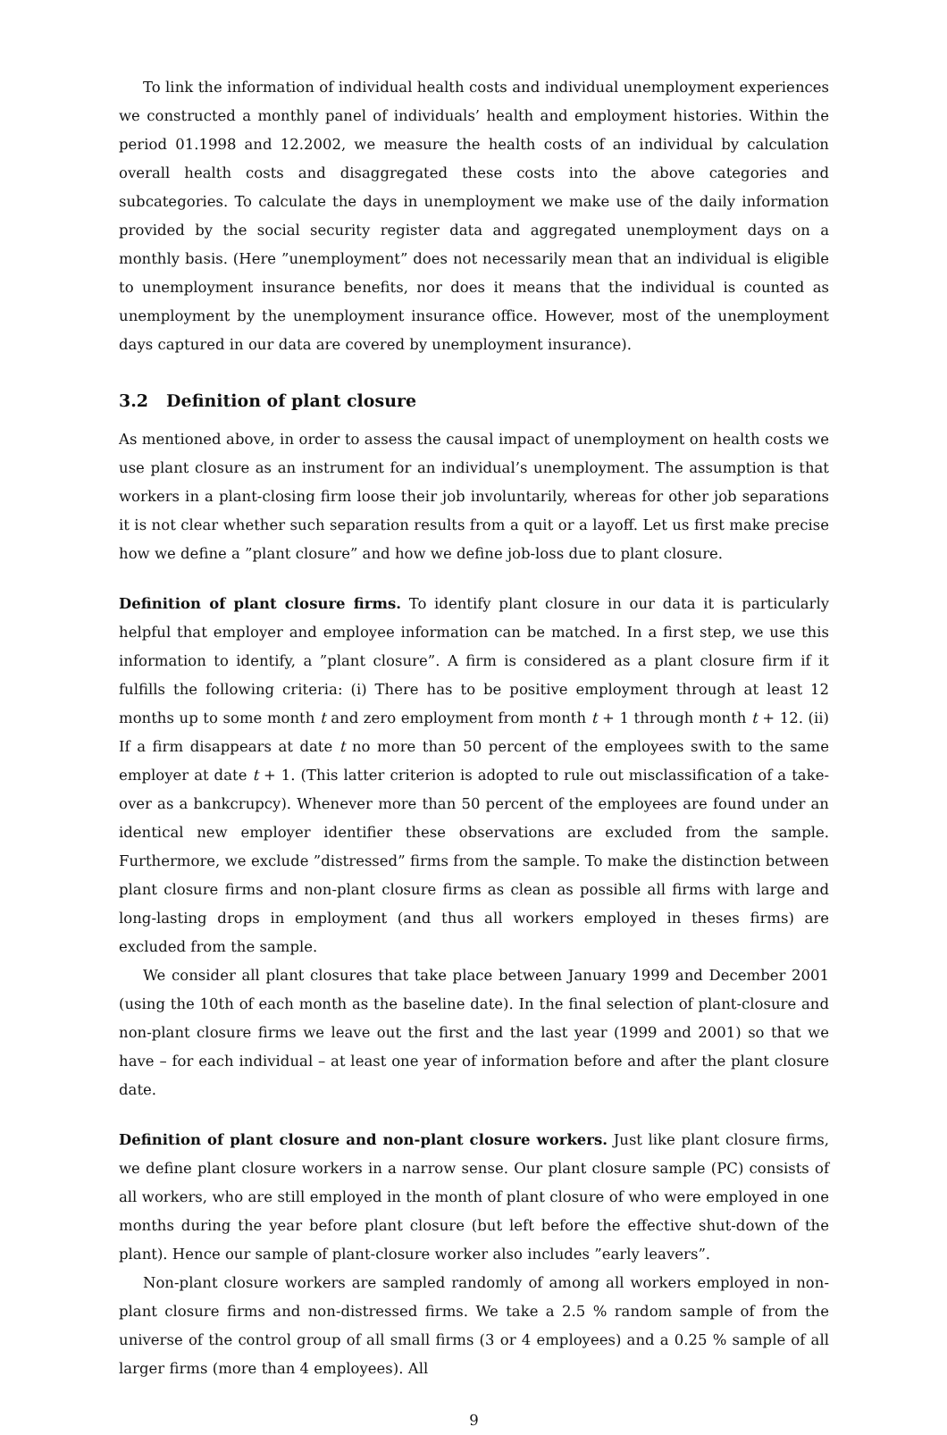To link the information of individual health costs and individual unemployment experiences we constructed a monthly panel of individuals’ health and employment histories. Within the period 01.1998 and 12.2002, we measure the health costs of an individual by calculation overall health costs and disaggregated these costs into the above categories and subcategories. To calculate the days in unemployment we make use of the daily information provided by the social security register data and aggregated unemployment days on a monthly basis. (Here ”unemployment” does not necessarily mean that an individual is eligible to unemployment insurance benefits, nor does it means that the individual is counted as unemployment by the unemployment insurance office. However, most of the unemployment days captured in our data are covered by unemployment insurance).
3.2 Definition of plant closure
As mentioned above, in order to assess the causal impact of unemployment on health costs we use plant closure as an instrument for an individual’s unemployment. The assumption is that workers in a plant-closing firm loose their job involuntarily, whereas for other job separations it is not clear whether such separation results from a quit or a layoff. Let us first make precise how we define a ”plant closure” and how we define job-loss due to plant closure.
Definition of plant closure firms. To identify plant closure in our data it is particularly helpful that employer and employee information can be matched. In a first step, we use this information to identify, a ”plant closure”. A firm is considered as a plant closure firm if it fulfills the following criteria: (i) There has to be positive employment through at least 12 months up to some month t and zero employment from month t + 1 through month t + 12. (ii) If a firm disappears at date t no more than 50 percent of the employees swith to the same employer at date t + 1. (This latter criterion is adopted to rule out misclassification of a take-over as a bankcrupcy). Whenever more than 50 percent of the employees are found under an identical new employer identifier these observations are excluded from the sample. Furthermore, we exclude ”distressed” firms from the sample. To make the distinction between plant closure firms and non-plant closure firms as clean as possible all firms with large and long-lasting drops in employment (and thus all workers employed in theses firms) are excluded from the sample.
We consider all plant closures that take place between January 1999 and December 2001 (using the 10th of each month as the baseline date). In the final selection of plant-closure and non-plant closure firms we leave out the first and the last year (1999 and 2001) so that we have – for each individual – at least one year of information before and after the plant closure date.
Definition of plant closure and non-plant closure workers. Just like plant closure firms, we define plant closure workers in a narrow sense. Our plant closure sample (PC) consists of all workers, who are still employed in the month of plant closure of who were employed in one months during the year before plant closure (but left before the effective shut-down of the plant). Hence our sample of plant-closure worker also includes ”early leavers”.
Non-plant closure workers are sampled randomly of among all workers employed in non-plant closure firms and non-distressed firms. We take a 2.5 % random sample of from the universe of the control group of all small firms (3 or 4 employees) and a 0.25 % sample of all larger firms (more than 4 employees). All
9